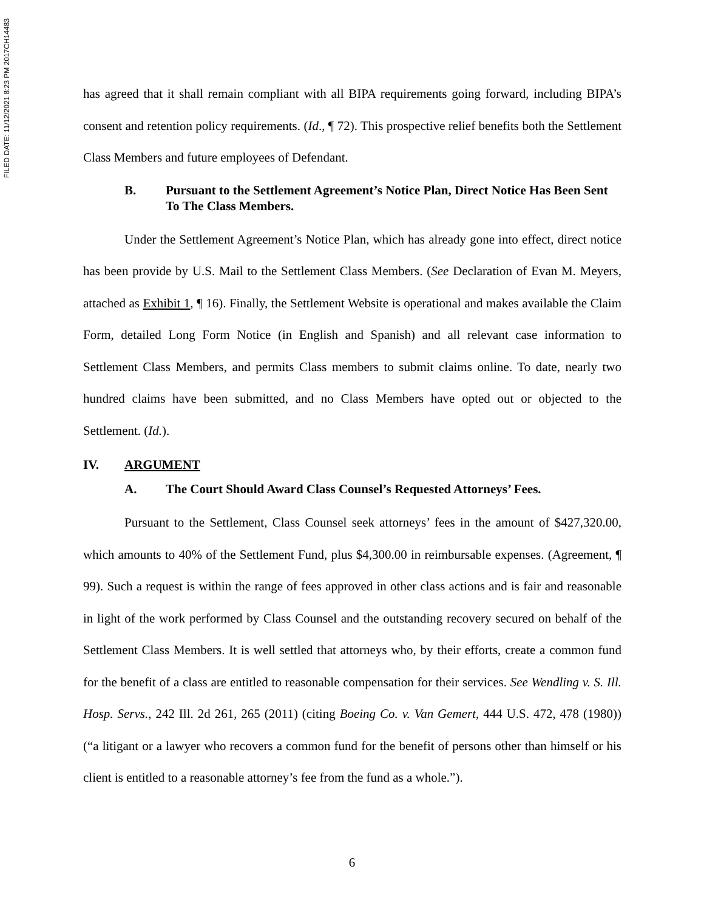FILED DATE: 11/12/2021 8:23 PM 2017CH14483
has agreed that it shall remain compliant with all BIPA requirements going forward, including BIPA’s consent and retention policy requirements. (Id., ¶ 72). This prospective relief benefits both the Settlement Class Members and future employees of Defendant.
B. Pursuant to the Settlement Agreement’s Notice Plan, Direct Notice Has Been Sent To The Class Members.
Under the Settlement Agreement’s Notice Plan, which has already gone into effect, direct notice has been provide by U.S. Mail to the Settlement Class Members. (See Declaration of Evan M. Meyers, attached as Exhibit 1, ¶ 16). Finally, the Settlement Website is operational and makes available the Claim Form, detailed Long Form Notice (in English and Spanish) and all relevant case information to Settlement Class Members, and permits Class members to submit claims online. To date, nearly two hundred claims have been submitted, and no Class Members have opted out or objected to the Settlement. (Id.).
IV. ARGUMENT
A. The Court Should Award Class Counsel’s Requested Attorneys’ Fees.
Pursuant to the Settlement, Class Counsel seek attorneys’ fees in the amount of $427,320.00, which amounts to 40% of the Settlement Fund, plus $4,300.00 in reimbursable expenses. (Agreement, ¶ 99). Such a request is within the range of fees approved in other class actions and is fair and reasonable in light of the work performed by Class Counsel and the outstanding recovery secured on behalf of the Settlement Class Members. It is well settled that attorneys who, by their efforts, create a common fund for the benefit of a class are entitled to reasonable compensation for their services. See Wendling v. S. Ill. Hosp. Servs., 242 Ill. 2d 261, 265 (2011) (citing Boeing Co. v. Van Gemert, 444 U.S. 472, 478 (1980)) (“a litigant or a lawyer who recovers a common fund for the benefit of persons other than himself or his client is entitled to a reasonable attorney’s fee from the fund as a whole.”).
6